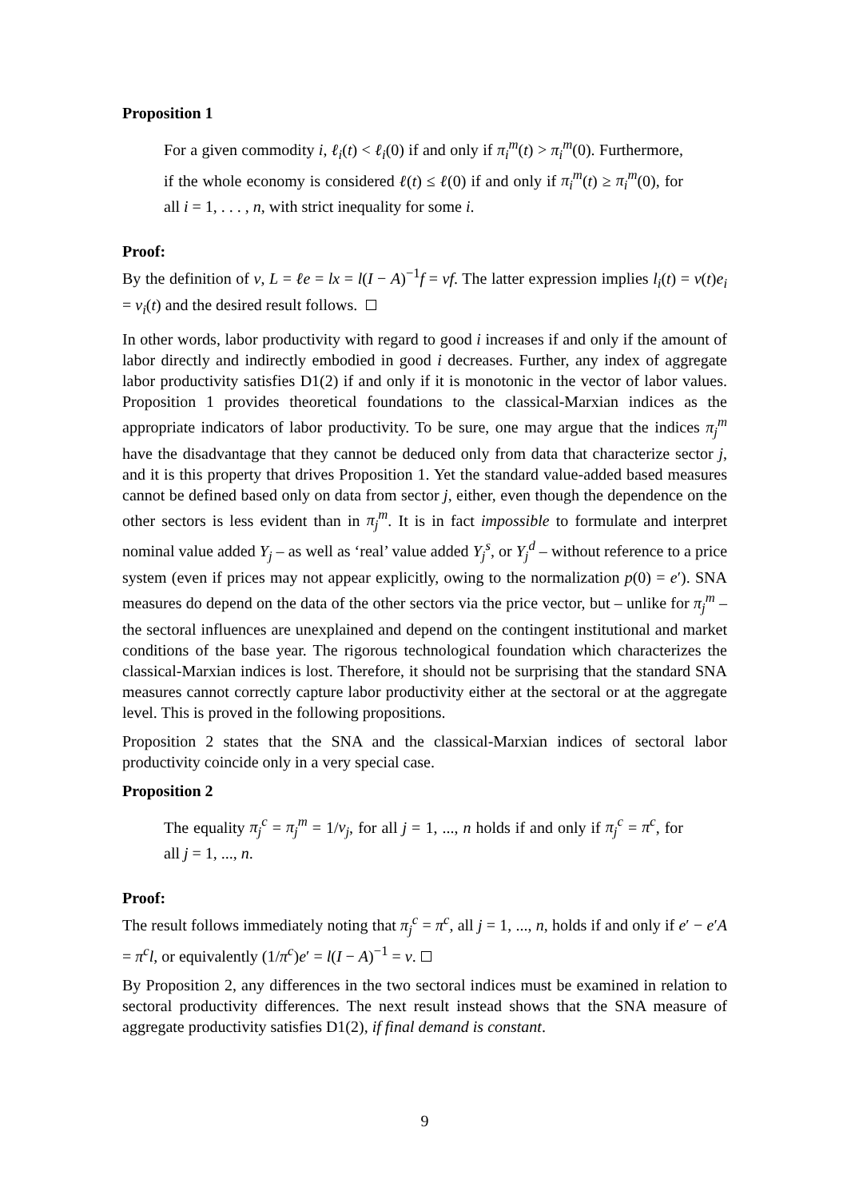Proposition 1
For a given commodity i, ℓ<sub>i</sub>(t) < ℓ<sub>i</sub>(0) if and only if π<sub>i</sub><sup>m</sup>(t) > π<sub>i</sub><sup>m</sup>(0). Furthermore, if the whole economy is considered ℓ(t) ≤ ℓ(0) if and only if π<sub>i</sub><sup>m</sup>(t) ≥ π<sub>i</sub><sup>m</sup>(0), for all i = 1, . . . , n, with strict inequality for some i.
Proof:
By the definition of v, L = ℓe = lx = l(I − A)<sup>−1</sup>f = vf. The latter expression implies l<sub>i</sub>(t) = v(t)e<sub>i</sub> = v<sub>i</sub>(t) and the desired result follows.
In other words, labor productivity with regard to good i increases if and only if the amount of labor directly and indirectly embodied in good i decreases. Further, any index of aggregate labor productivity satisfies D1(2) if and only if it is monotonic in the vector of labor values. Proposition 1 provides theoretical foundations to the classical-Marxian indices as the appropriate indicators of labor productivity. To be sure, one may argue that the indices π<sub>j</sub><sup>m</sup> have the disadvantage that they cannot be deduced only from data that characterize sector j, and it is this property that drives Proposition 1. Yet the standard value-added based measures cannot be defined based only on data from sector j, either, even though the dependence on the other sectors is less evident than in π<sub>j</sub><sup>m</sup>. It is in fact impossible to formulate and interpret nominal value added Y<sub>j</sub> – as well as ‘real’ value added Y<sub>j</sub><sup>s</sup>, or Y<sub>j</sub><sup>d</sup> – without reference to a price system (even if prices may not appear explicitly, owing to the normalization p(0) = e′). SNA measures do depend on the data of the other sectors via the price vector, but – unlike for π<sub>j</sub><sup>m</sup> – the sectoral influences are unexplained and depend on the contingent institutional and market conditions of the base year. The rigorous technological foundation which characterizes the classical-Marxian indices is lost. Therefore, it should not be surprising that the standard SNA measures cannot correctly capture labor productivity either at the sectoral or at the aggregate level. This is proved in the following propositions.
Proposition 2 states that the SNA and the classical-Marxian indices of sectoral labor productivity coincide only in a very special case.
Proposition 2
The equality π<sub>j</sub><sup>c</sup> = π<sub>j</sub><sup>m</sup> = 1/v<sub>j</sub>, for all j = 1, ..., n holds if and only if π<sub>j</sub><sup>c</sup> = π<sup>c</sup>, for all j = 1, ..., n.
Proof:
The result follows immediately noting that π<sub>j</sub><sup>c</sup> = π<sup>c</sup>, all j = 1, ..., n, holds if and only if e′ − e′A = π<sup>c</sup>l, or equivalently (1/π<sup>c</sup>)e′ = l(I − A)<sup>−1</sup> = v.
By Proposition 2, any differences in the two sectoral indices must be examined in relation to sectoral productivity differences. The next result instead shows that the SNA measure of aggregate productivity satisfies D1(2), if final demand is constant.
9